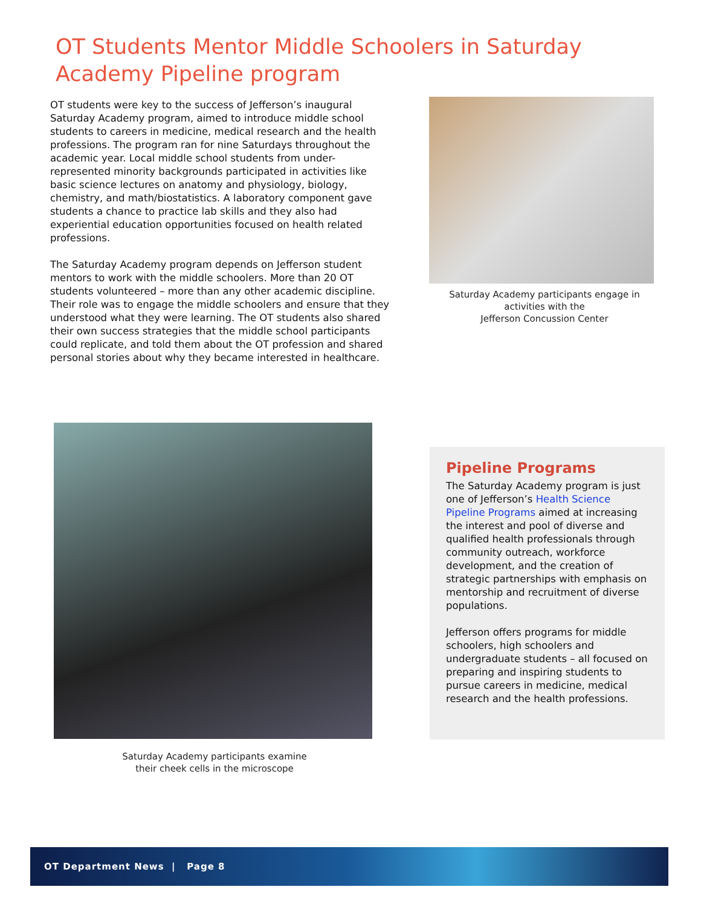OT Students Mentor Middle Schoolers in Saturday Academy Pipeline program
OT students were key to the success of Jefferson’s inaugural Saturday Academy program, aimed to introduce middle school students to careers in medicine, medical research and the health professions. The program ran for nine Saturdays throughout the academic year. Local middle school students from under-represented minority backgrounds participated in activities like basic science lectures on anatomy and physiology, biology, chemistry, and math/biostatistics. A laboratory component gave students a chance to practice lab skills and they also had experiential education opportunities focused on health related professions.
The Saturday Academy program depends on Jefferson student mentors to work with the middle schoolers. More than 20 OT students volunteered – more than any other academic discipline. Their role was to engage the middle schoolers and ensure that they understood what they were learning. The OT students also shared their own success strategies that the middle school participants could replicate, and told them about the OT profession and shared personal stories about why they became interested in healthcare.
Saturday Academy participants engage in activities with the
Jefferson Concussion Center
Saturday Academy participants examine
their cheek cells in the microscope
Pipeline Programs
The Saturday Academy program is just one of Jefferson’s Health Science Pipeline Programs aimed at increasing the interest and pool of diverse and qualified health professionals through community outreach, workforce development, and the creation of strategic partnerships with emphasis on mentorship and recruitment of diverse populations.
Jefferson offers programs for middle schoolers, high schoolers and undergraduate students – all focused on preparing and inspiring students to pursue careers in medicine, medical research and the health professions.
OT Department News | Page 8